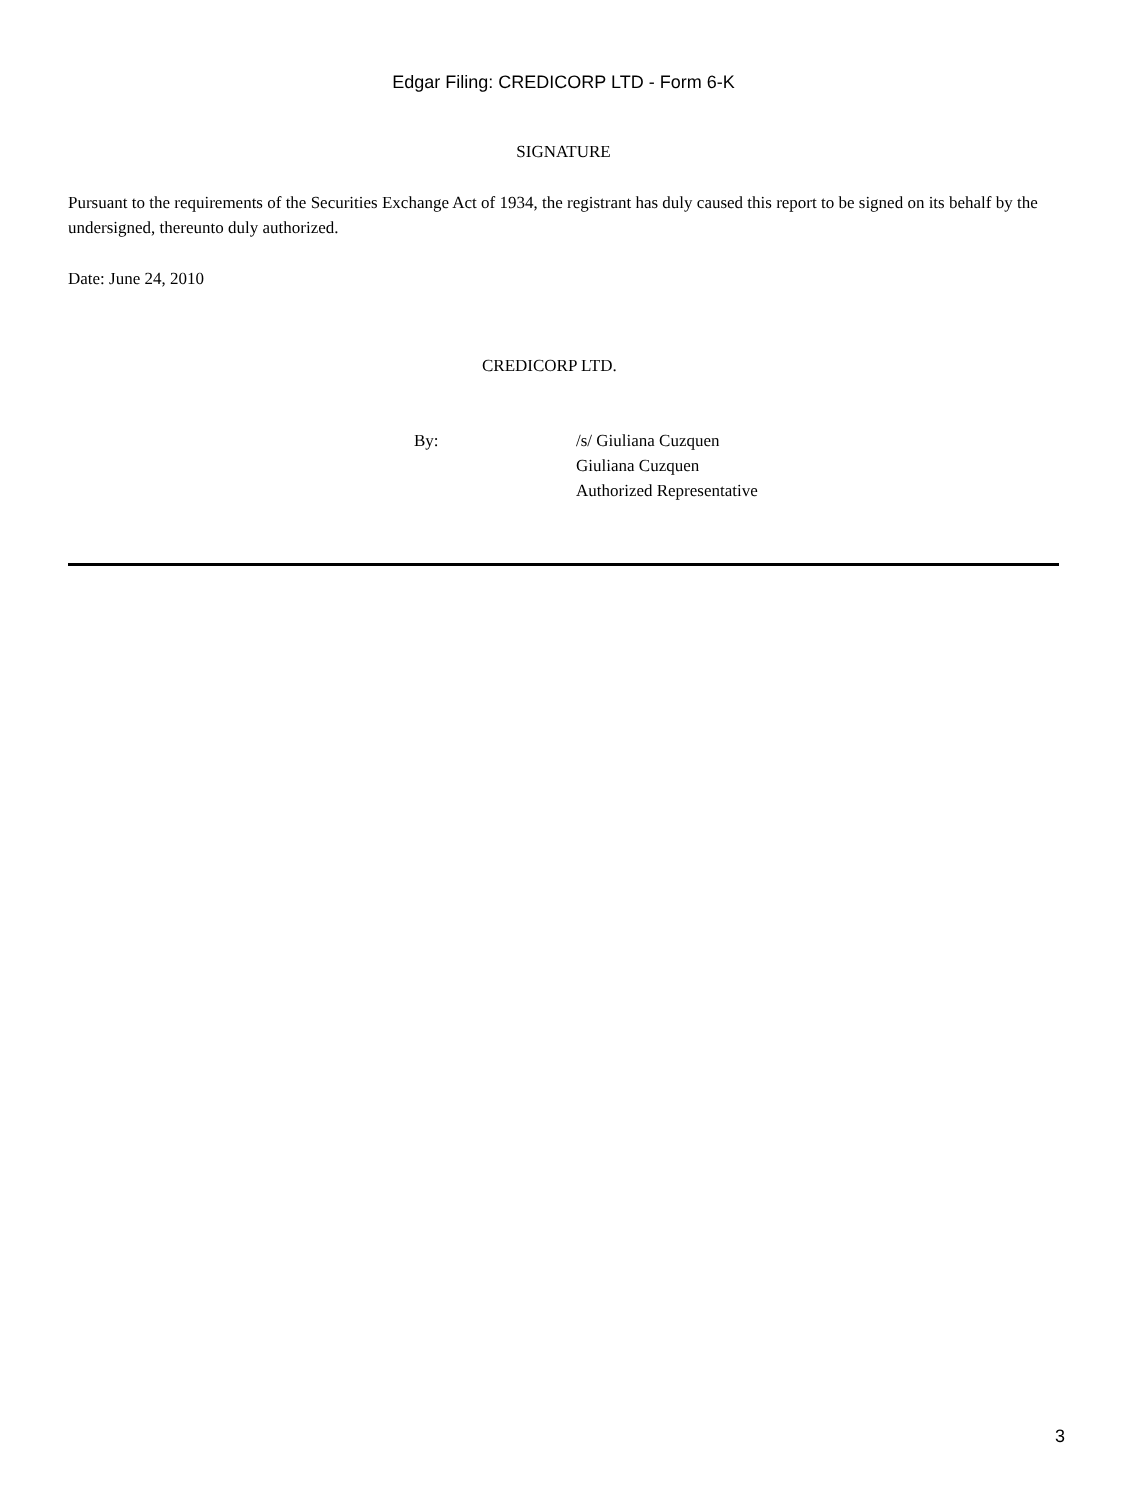Edgar Filing: CREDICORP LTD - Form 6-K
SIGNATURE
Pursuant to the requirements of the Securities Exchange Act of 1934, the registrant has duly caused this report to be signed on its behalf by the undersigned, thereunto duly authorized.
Date: June 24, 2010
CREDICORP LTD.
| By: | /s/ Giuliana Cuzquen |
| | Giuliana Cuzquen |
| | Authorized Representative |
3